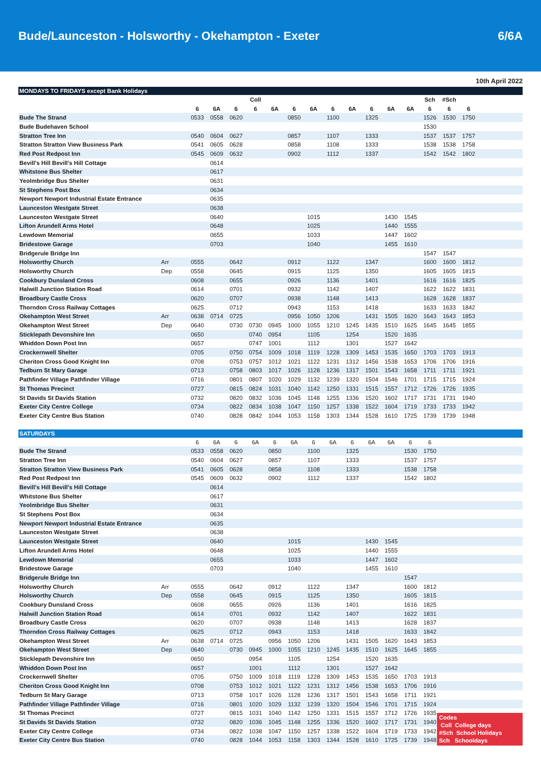Bude/Launceston - Holsworthy - Okehampton - Exeter 6/6A
10th April 2022
| MONDAYS TO FRIDAYS except Bank Holidays | | | | | | | | | | | | | | | | | |
| --- | --- | --- | --- | --- | --- | --- | --- | --- | --- | --- | --- | --- | --- | --- | --- | --- | --- |
| | | | | | Coll | | | | | | | | | Sch | #Sch | | |
| | | 6 | 6A | 6 | 6 | 6A | 6 | 6A | 6 | 6A | 6 | 6A | 6A | 6 | 6 | 6 | |
| Bude The Strand | | 0533 | 0558 | 0620 | | | 0850 | | 1100 | | 1325 | | | 1526 | 1530 | 1750 | |
| Bude Budehaven School | | | | | | | | | | | | | | 1530 | | | |
| Stratton Tree Inn | | 0540 | 0604 | 0627 | | | 0857 | | 1107 | | 1333 | | | 1537 | 1537 | 1757 | |
| Stratton Stratton View Business Park | | 0541 | 0605 | 0628 | | | 0858 | | 1108 | | 1333 | | | 1538 | 1538 | 1758 | |
| Red Post Redpost Inn | | 0545 | 0609 | 0632 | | | 0902 | | 1112 | | 1337 | | | 1542 | 1542 | 1802 | |
| Bevill's Hill Bevill's Hill Cottage | | | 0614 | | | | | | | | | | | | | | |
| Whitstone Bus Shelter | | | 0617 | | | | | | | | | | | | | | |
| Yeolmbridge Bus Shelter | | | 0631 | | | | | | | | | | | | | | |
| St Stephens Post Box | | | 0634 | | | | | | | | | | | | | | |
| Newport Newport Industrial Estate Entrance | | | 0635 | | | | | | | | | | | | | | |
| Launceston Westgate Street | | | 0638 | | | | | | | | | | | | | | |
| Launceston Westgate Street | | | 0640 | | | | | 1015 | | | | 1430 | 1545 | | | | |
| Lifton Arundell Arms Hotel | | | 0648 | | | | | 1025 | | | | 1440 | 1555 | | | | |
| Lewdown Memorial | | | 0655 | | | | | 1033 | | | | 1447 | 1602 | | | | |
| Bridestowe Garage | | | 0703 | | | | | 1040 | | | | 1455 | 1610 | | | | |
| Bridgerule Bridge Inn | | | | | | | | | | | | | | 1547 | 1547 | | |
| Holsworthy Church | Arr | 0555 | | 0642 | | | 0912 | | 1122 | | 1347 | | | 1600 | 1600 | 1812 | |
| Holsworthy Church | Dep | 0558 | | 0645 | | | 0915 | | 1125 | | 1350 | | | 1605 | 1605 | 1815 | |
| Cookbury Dunsland Cross | | 0608 | | 0655 | | | 0926 | | 1136 | | 1401 | | | 1616 | 1616 | 1825 | |
| Halwill Junction Station Road | | 0614 | | 0701 | | | 0932 | | 1142 | | 1407 | | | 1622 | 1622 | 1831 | |
| Broadbury Castle Cross | | 0620 | | 0707 | | | 0938 | | 1148 | | 1413 | | | 1628 | 1628 | 1837 | |
| Thorndon Cross Railway Cottages | | 0625 | | 0712 | | | 0943 | | 1153 | | 1418 | | | 1633 | 1633 | 1842 | |
| Okehampton West Street | Arr | 0638 | 0714 | 0725 | | | 0956 | 1050 | 1206 | | 1431 | 1505 | 1620 | 1643 | 1643 | 1853 | |
| Okehampton West Street | Dep | 0640 | | 0730 | 0730 | 0945 | 1000 | 1055 | 1210 | 1245 | 1435 | 1510 | 1625 | 1645 | 1645 | 1855 | |
| Sticklepath Devonshire Inn | | 0650 | | | 0740 | 0954 | | 1105 | | 1254 | | 1520 | 1635 | | | | |
| Whiddon Down Post Inn | | 0657 | | | 0747 | 1001 | | 1112 | | 1301 | | 1527 | 1642 | | | | |
| Crockernwell Shelter | | 0705 | | 0750 | 0754 | 1009 | 1018 | 1119 | 1228 | 1309 | 1453 | 1535 | 1650 | 1703 | 1703 | 1913 | |
| Cheriton Cross Good Knight Inn | | 0708 | | 0753 | 0757 | 1012 | 1021 | 1122 | 1231 | 1312 | 1456 | 1538 | 1653 | 1706 | 1706 | 1916 | |
| Tedburn St Mary Garage | | 0713 | | 0758 | 0803 | 1017 | 1026 | 1128 | 1236 | 1317 | 1501 | 1543 | 1658 | 1711 | 1711 | 1921 | |
| Pathfinder Village Pathfinder Village | | 0716 | | 0801 | 0807 | 1020 | 1029 | 1132 | 1239 | 1320 | 1504 | 1546 | 1701 | 1715 | 1715 | 1924 | |
| St Thomas Precinct | | 0727 | | 0815 | 0824 | 1031 | 1040 | 1142 | 1250 | 1331 | 1515 | 1557 | 1712 | 1726 | 1726 | 1935 | |
| St Davids St Davids Station | | 0732 | | 0820 | 0832 | 1036 | 1045 | 1148 | 1255 | 1336 | 1520 | 1602 | 1717 | 1731 | 1731 | 1940 | |
| Exeter City Centre College | | 0734 | | 0822 | 0834 | 1038 | 1047 | 1150 | 1257 | 1338 | 1522 | 1604 | 1719 | 1733 | 1733 | 1942 | |
| Exeter City Centre Bus Station | | 0740 | | 0828 | 0842 | 1044 | 1053 | 1158 | 1303 | 1344 | 1528 | 1610 | 1725 | 1739 | 1739 | 1948 | |
| SATURDAYS | | | | | | | | | | | | | | | |
| --- | --- | --- | --- | --- | --- | --- | --- | --- | --- | --- | --- | --- | --- | --- | --- |
| | | 6 | 6A | 6 | 6A | 6 | 6A | 6 | 6A | 6 | 6A | 6A | 6 | 6 | |
| Bude The Strand | | 0533 | 0558 | 0620 | | 0850 | | 1100 | | 1325 | | | 1530 | 1750 | |
| Stratton Tree Inn | | 0540 | 0604 | 0627 | | 0857 | | 1107 | | 1333 | | | 1537 | 1757 | |
| Stratton Stratton View Business Park | | 0541 | 0605 | 0628 | | 0858 | | 1108 | | 1333 | | | 1538 | 1758 | |
| Red Post Redpost Inn | | 0545 | 0609 | 0632 | | 0902 | | 1112 | | 1337 | | | 1542 | 1802 | |
| Bevill's Hill Bevill's Hill Cottage | | | 0614 | | | | | | | | | | | | |
| Whitstone Bus Shelter | | | 0617 | | | | | | | | | | | | |
| Yeolmbridge Bus Shelter | | | 0631 | | | | | | | | | | | | |
| St Stephens Post Box | | | 0634 | | | | | | | | | | | | |
| Newport Newport Industrial Estate Entrance | | | 0635 | | | | | | | | | | | | |
| Launceston Westgate Street | | | 0638 | | | | | | | | | | | | |
| Launceston Westgate Street | | | 0640 | | | | 1015 | | | | 1430 | 1545 | | | |
| Lifton Arundell Arms Hotel | | | 0648 | | | | 1025 | | | | 1440 | 1555 | | | |
| Lewdown Memorial | | | 0655 | | | | 1033 | | | | 1447 | 1602 | | | |
| Bridestowe Garage | | | 0703 | | | | 1040 | | | | 1455 | 1610 | | | |
| Bridgerule Bridge Inn | | | | | | | | | | | | | 1547 | | |
| Holsworthy Church | Arr | 0555 | | 0642 | | 0912 | | 1122 | | 1347 | | | 1600 | 1812 | |
| Holsworthy Church | Dep | 0558 | | 0645 | | 0915 | | 1125 | | 1350 | | | 1605 | 1815 | |
| Cookbury Dunsland Cross | | 0608 | | 0655 | | 0926 | | 1136 | | 1401 | | | 1616 | 1825 | |
| Halwill Junction Station Road | | 0614 | | 0701 | | 0932 | | 1142 | | 1407 | | | 1622 | 1831 | |
| Broadbury Castle Cross | | 0620 | | 0707 | | 0938 | | 1148 | | 1413 | | | 1628 | 1837 | |
| Thorndon Cross Railway Cottages | | 0625 | | 0712 | | 0943 | | 1153 | | 1418 | | | 1633 | 1842 | |
| Okehampton West Street | Arr | 0638 | 0714 | 0725 | | 0956 | 1050 | 1206 | | 1431 | 1505 | 1620 | 1643 | 1853 | |
| Okehampton West Street | Dep | 0640 | | 0730 | 0945 | 1000 | 1055 | 1210 | 1245 | 1435 | 1510 | 1625 | 1645 | 1855 | |
| Sticklepath Devonshire Inn | | 0650 | | | 0954 | | 1105 | | 1254 | | 1520 | 1635 | | | |
| Whiddon Down Post Inn | | 0657 | | | 1001 | | 1112 | | 1301 | | 1527 | 1642 | | | |
| Crockernwell Shelter | | 0705 | | 0750 | 1009 | 1018 | 1119 | 1228 | 1309 | 1453 | 1535 | 1650 | 1703 | 1913 | |
| Cheriton Cross Good Knight Inn | | 0708 | | 0753 | 1012 | 1021 | 1122 | 1231 | 1312 | 1456 | 1538 | 1653 | 1706 | 1916 | |
| Tedburn St Mary Garage | | 0713 | | 0758 | 1017 | 1026 | 1128 | 1236 | 1317 | 1501 | 1543 | 1658 | 1711 | 1921 | |
| Pathfinder Village Pathfinder Village | | 0716 | | 0801 | 1020 | 1029 | 1132 | 1239 | 1320 | 1504 | 1546 | 1701 | 1715 | 1924 | |
| St Thomas Precinct | | 0727 | | 0815 | 1031 | 1040 | 1142 | 1250 | 1331 | 1515 | 1557 | 1712 | 1726 | 1935 | |
| St Davids St Davids Station | | 0732 | | 0820 | 1036 | 1045 | 1148 | 1255 | 1336 | 1520 | 1602 | 1717 | 1731 | 1940 | |
| Exeter City Centre College | | 0734 | | 0822 | 1038 | 1047 | 1150 | 1257 | 1338 | 1522 | 1604 | 1719 | 1733 | 1942 | |
| Exeter City Centre Bus Station | | 0740 | | 0828 | 1044 | 1053 | 1158 | 1303 | 1344 | 1528 | 1610 | 1725 | 1739 | 1948 | |
Codes
Coll College days
#Sch School Holidays
Sch Schooldays